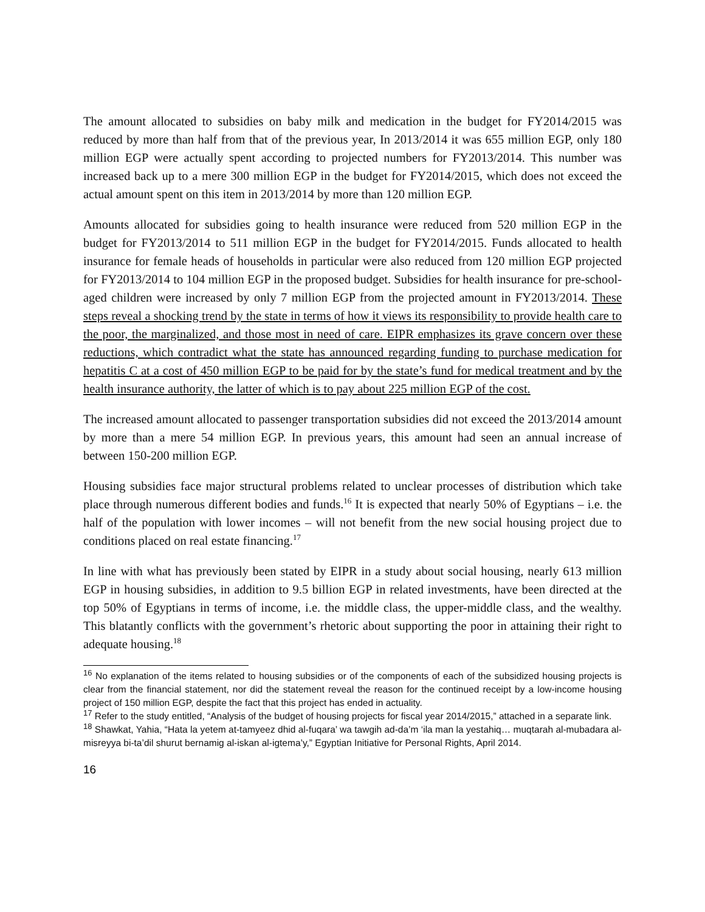The amount allocated to subsidies on baby milk and medication in the budget for FY2014/2015 was reduced by more than half from that of the previous year, In 2013/2014 it was 655 million EGP, only 180 million EGP were actually spent according to projected numbers for FY2013/2014. This number was increased back up to a mere 300 million EGP in the budget for FY2014/2015, which does not exceed the actual amount spent on this item in 2013/2014 by more than 120 million EGP.
Amounts allocated for subsidies going to health insurance were reduced from 520 million EGP in the budget for FY2013/2014 to 511 million EGP in the budget for FY2014/2015. Funds allocated to health insurance for female heads of households in particular were also reduced from 120 million EGP projected for FY2013/2014 to 104 million EGP in the proposed budget. Subsidies for health insurance for pre-school-aged children were increased by only 7 million EGP from the projected amount in FY2013/2014. These steps reveal a shocking trend by the state in terms of how it views its responsibility to provide health care to the poor, the marginalized, and those most in need of care. EIPR emphasizes its grave concern over these reductions, which contradict what the state has announced regarding funding to purchase medication for hepatitis C at a cost of 450 million EGP to be paid for by the state’s fund for medical treatment and by the health insurance authority, the latter of which is to pay about 225 million EGP of the cost.
The increased amount allocated to passenger transportation subsidies did not exceed the 2013/2014 amount by more than a mere 54 million EGP. In previous years, this amount had seen an annual increase of between 150-200 million EGP.
Housing subsidies face major structural problems related to unclear processes of distribution which take place through numerous different bodies and funds.<sup>16</sup> It is expected that nearly 50% of Egyptians – i.e. the half of the population with lower incomes – will not benefit from the new social housing project due to conditions placed on real estate financing.<sup>17</sup>
In line with what has previously been stated by EIPR in a study about social housing, nearly 613 million EGP in housing subsidies, in addition to 9.5 billion EGP in related investments, have been directed at the top 50% of Egyptians in terms of income, i.e. the middle class, the upper-middle class, and the wealthy. This blatantly conflicts with the government’s rhetoric about supporting the poor in attaining their right to adequate housing.<sup>18</sup>
<sup>16</sup> No explanation of the items related to housing subsidies or of the components of each of the subsidized housing projects is clear from the financial statement, nor did the statement reveal the reason for the continued receipt by a low-income housing project of 150 million EGP, despite the fact that this project has ended in actuality.
<sup>17</sup> Refer to the study entitled, “Analysis of the budget of housing projects for fiscal year 2014/2015,” attached in a separate link.
<sup>18</sup> Shawkat, Yahia, “Hata la yetem at-tamyeez dhid al-fuqara’ wa tawgih ad-da’m ‘ila man la yestahiq… muqtarah al-mubadara al-misreyya bi-ta’dil shurut bernamig al-iskan al-igtema’y,” Egyptian Initiative for Personal Rights, April 2014.
16